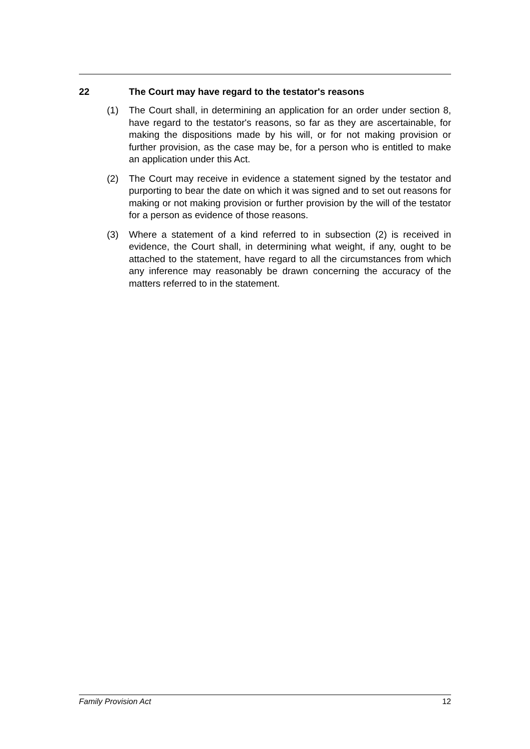22 The Court may have regard to the testator's reasons
(1) The Court shall, in determining an application for an order under section 8, have regard to the testator's reasons, so far as they are ascertainable, for making the dispositions made by his will, or for not making provision or further provision, as the case may be, for a person who is entitled to make an application under this Act.
(2) The Court may receive in evidence a statement signed by the testator and purporting to bear the date on which it was signed and to set out reasons for making or not making provision or further provision by the will of the testator for a person as evidence of those reasons.
(3) Where a statement of a kind referred to in subsection (2) is received in evidence, the Court shall, in determining what weight, if any, ought to be attached to the statement, have regard to all the circumstances from which any inference may reasonably be drawn concerning the accuracy of the matters referred to in the statement.
Family Provision Act 12